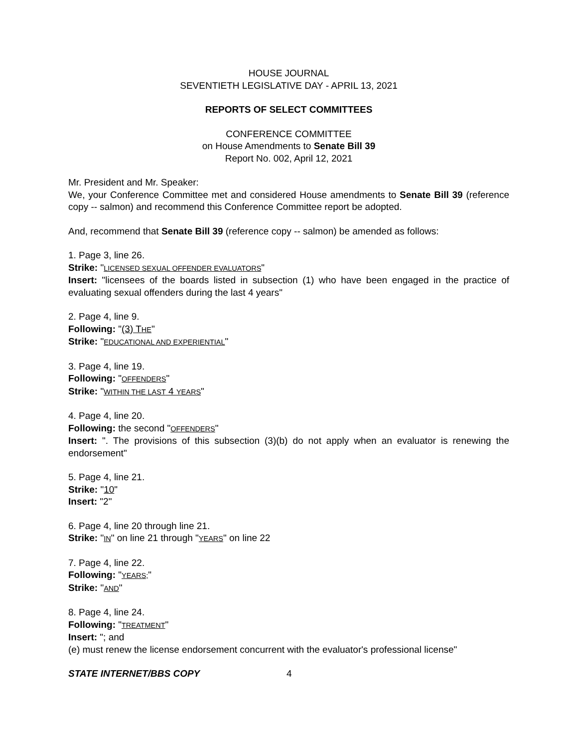HOUSE JOURNAL
SEVENTIETH LEGISLATIVE DAY - APRIL 13, 2021
REPORTS OF SELECT COMMITTEES
CONFERENCE COMMITTEE
on House Amendments to Senate Bill 39
Report No. 002, April 12, 2021
Mr. President and Mr. Speaker:
We, your Conference Committee met and considered House amendments to Senate Bill 39 (reference copy -- salmon) and recommend this Conference Committee report be adopted.
And, recommend that Senate Bill 39 (reference copy -- salmon) be amended as follows:
1. Page 3, line 26.
Strike: "LICENSED SEXUAL OFFENDER EVALUATORS"
Insert: "licensees of the boards listed in subsection (1) who have been engaged in the practice of evaluating sexual offenders during the last 4 years"
2. Page 4, line 9.
Following: "(3) THE"
Strike: "EDUCATIONAL AND EXPERIENTIAL"
3. Page 4, line 19.
Following: "OFFENDERS"
Strike: "WITHIN THE LAST 4 YEARS"
4. Page 4, line 20.
Following: the second "OFFENDERS"
Insert: ". The provisions of this subsection (3)(b) do not apply when an evaluator is renewing the endorsement"
5. Page 4, line 21.
Strike: "10"
Insert: "2"
6. Page 4, line 20 through line 21.
Strike: "IN" on line 21 through "YEARS" on line 22
7. Page 4, line 22.
Following: "YEARS;"
Strike: "AND"
8. Page 4, line 24.
Following: "TREATMENT"
Insert: "; and
(e) must renew the license endorsement concurrent with the evaluator's professional license"
STATE INTERNET/BBS COPY 4